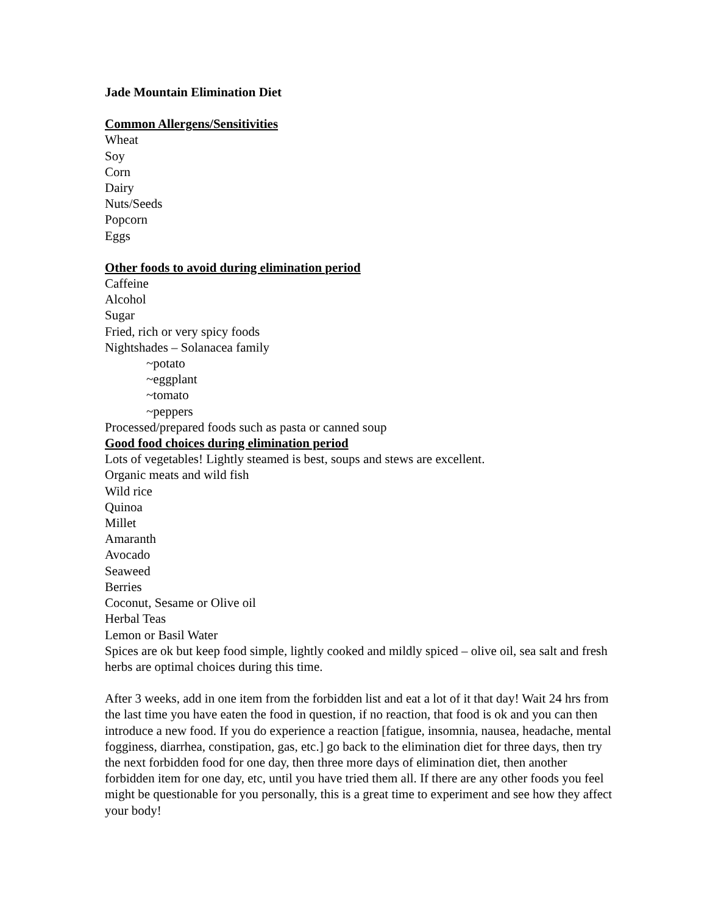Jade Mountain Elimination Diet
Common Allergens/Sensitivities
Wheat
Soy
Corn
Dairy
Nuts/Seeds
Popcorn
Eggs
Other foods to avoid during elimination period
Caffeine
Alcohol
Sugar
Fried, rich or very spicy foods
Nightshades – Solanacea family
~potato
~eggplant
~tomato
~peppers
Processed/prepared foods such as pasta or canned soup
Good food choices during elimination period
Lots of vegetables! Lightly steamed is best, soups and stews are excellent.
Organic meats and wild fish
Wild rice
Quinoa
Millet
Amaranth
Avocado
Seaweed
Berries
Coconut, Sesame or Olive oil
Herbal Teas
Lemon or Basil Water
Spices are ok but keep food simple, lightly cooked and mildly spiced – olive oil, sea salt and fresh herbs are optimal choices during this time.
After 3 weeks, add in one item from the forbidden list and eat a lot of it that day! Wait 24 hrs from the last time you have eaten the food in question, if no reaction, that food is ok and you can then introduce a new food. If you do experience a reaction [fatigue, insomnia, nausea, headache, mental fogginess, diarrhea, constipation, gas, etc.] go back to the elimination diet for three days, then try the next forbidden food for one day, then three more days of elimination diet, then another forbidden item for one day, etc, until you have tried them all. If there are any other foods you feel might be questionable for you personally, this is a great time to experiment and see how they affect your body!